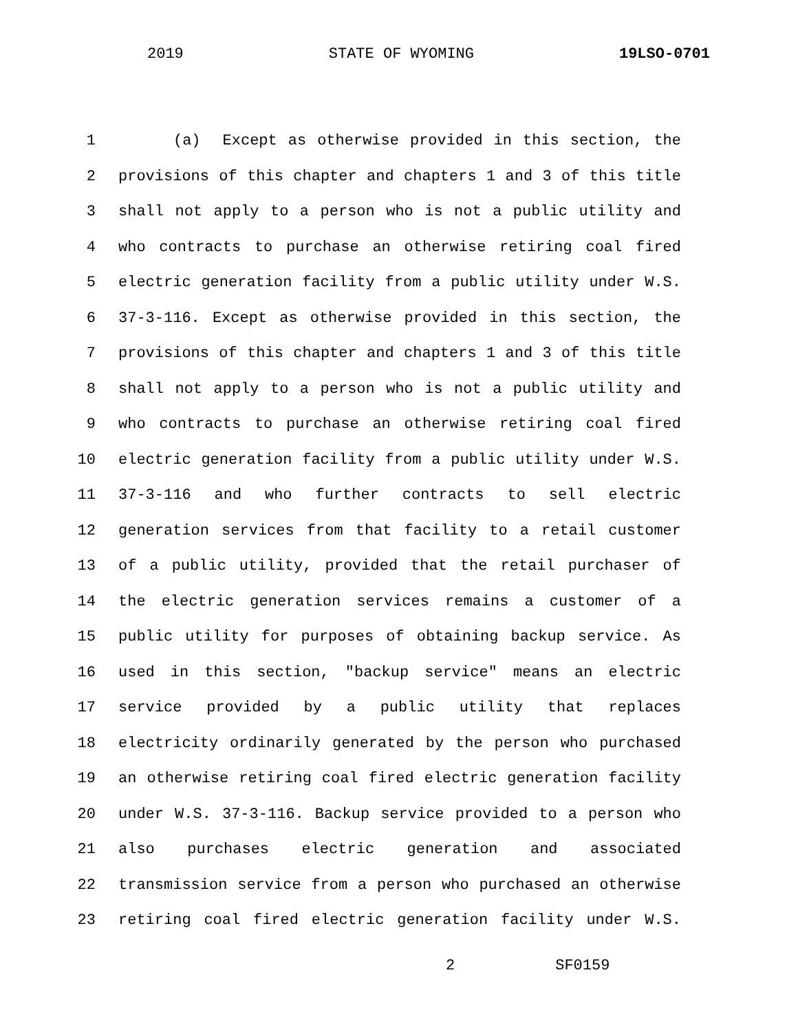2019 STATE OF WYOMING 19LSO-0701
1 (a) Except as otherwise provided in this section, the
2 provisions of this chapter and chapters 1 and 3 of this title
3 shall not apply to a person who is not a public utility and
4 who contracts to purchase an otherwise retiring coal fired
5 electric generation facility from a public utility under W.S.
6 37-3-116. Except as otherwise provided in this section, the
7 provisions of this chapter and chapters 1 and 3 of this title
8 shall not apply to a person who is not a public utility and
9 who contracts to purchase an otherwise retiring coal fired
10 electric generation facility from a public utility under W.S.
11 37-3-116 and who further contracts to sell electric
12 generation services from that facility to a retail customer
13 of a public utility, provided that the retail purchaser of
14 the electric generation services remains a customer of a
15 public utility for purposes of obtaining backup service. As
16 used in this section, "backup service" means an electric
17 service provided by a public utility that replaces
18 electricity ordinarily generated by the person who purchased
19 an otherwise retiring coal fired electric generation facility
20 under W.S. 37-3-116. Backup service provided to a person who
21 also purchases electric generation and associated
22 transmission service from a person who purchased an otherwise
23 retiring coal fired electric generation facility under W.S.
2 SF0159